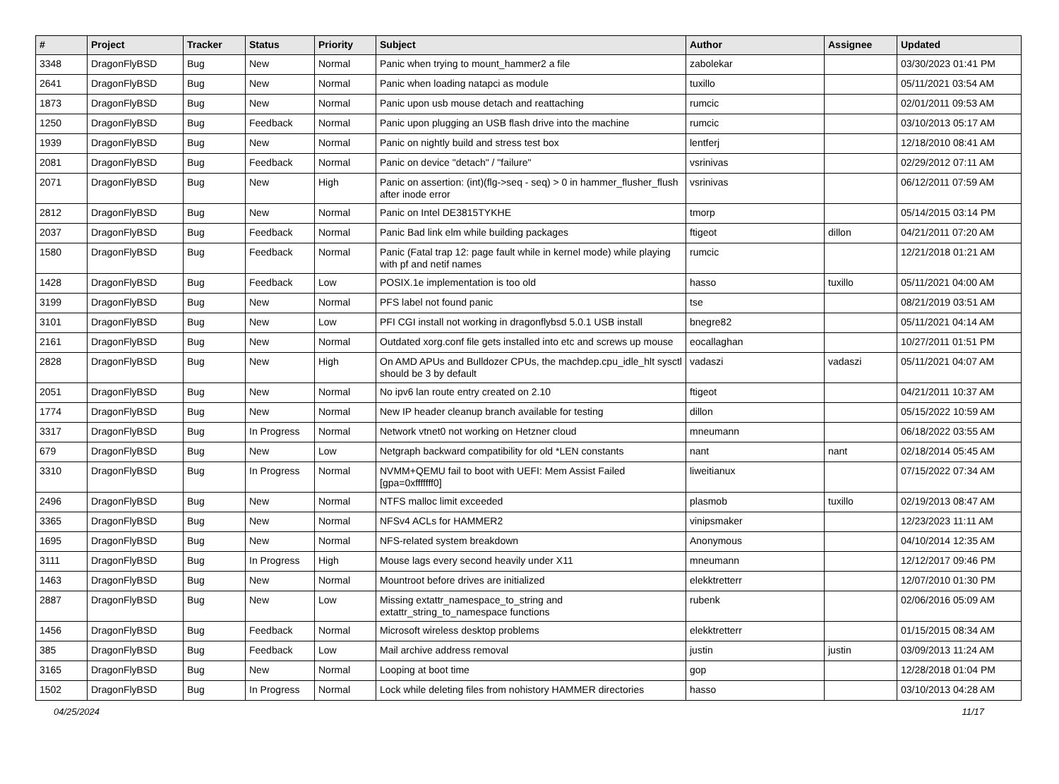| # | Project | Tracker | Status | Priority | Subject | Author | Assignee | Updated |
| --- | --- | --- | --- | --- | --- | --- | --- | --- |
| 3348 | DragonFlyBSD | Bug | New | Normal | Panic when trying to mount_hammer2 a file | zabolekar | | 03/30/2023 01:41 PM |
| 2641 | DragonFlyBSD | Bug | New | Normal | Panic when loading natapci as module | tuxillo | | 05/11/2021 03:54 AM |
| 1873 | DragonFlyBSD | Bug | New | Normal | Panic upon usb mouse detach and reattaching | rumcic | | 02/01/2011 09:53 AM |
| 1250 | DragonFlyBSD | Bug | Feedback | Normal | Panic upon plugging an USB flash drive into the machine | rumcic | | 03/10/2013 05:17 AM |
| 1939 | DragonFlyBSD | Bug | New | Normal | Panic on nightly build and stress test box | lentferj | | 12/18/2010 08:41 AM |
| 2081 | DragonFlyBSD | Bug | Feedback | Normal | Panic on device "detach" / "failure" | vsrinivas | | 02/29/2012 07:11 AM |
| 2071 | DragonFlyBSD | Bug | New | High | Panic on assertion: (int)(flg->seq - seq) > 0 in hammer_flusher_flush after inode error | vsrinivas | | 06/12/2011 07:59 AM |
| 2812 | DragonFlyBSD | Bug | New | Normal | Panic on Intel DE3815TYKHE | tmorp | | 05/14/2015 03:14 PM |
| 2037 | DragonFlyBSD | Bug | Feedback | Normal | Panic Bad link elm while building packages | ftigeot | dillon | 04/21/2011 07:20 AM |
| 1580 | DragonFlyBSD | Bug | Feedback | Normal | Panic (Fatal trap 12: page fault while in kernel mode) while playing with pf and netif names | rumcic | | 12/21/2018 01:21 AM |
| 1428 | DragonFlyBSD | Bug | Feedback | Low | POSIX.1e implementation is too old | hasso | tuxillo | 05/11/2021 04:00 AM |
| 3199 | DragonFlyBSD | Bug | New | Normal | PFS label not found panic | tse | | 08/21/2019 03:51 AM |
| 3101 | DragonFlyBSD | Bug | New | Low | PFI CGI install not working in dragonflybsd 5.0.1 USB install | bnegre82 | | 05/11/2021 04:14 AM |
| 2161 | DragonFlyBSD | Bug | New | Normal | Outdated xorg.conf file gets installed into etc and screws up mouse | eocallaghan | | 10/27/2011 01:51 PM |
| 2828 | DragonFlyBSD | Bug | New | High | On AMD APUs and Bulldozer CPUs, the machdep.cpu_idle_hlt sysctl should be 3 by default | vadaszi | vadaszi | 05/11/2021 04:07 AM |
| 2051 | DragonFlyBSD | Bug | New | Normal | No ipv6 lan route entry created on 2.10 | ftigeot | | 04/21/2011 10:37 AM |
| 1774 | DragonFlyBSD | Bug | New | Normal | New IP header cleanup branch available for testing | dillon | | 05/15/2022 10:59 AM |
| 3317 | DragonFlyBSD | Bug | In Progress | Normal | Network vtnet0 not working on Hetzner cloud | mneumann | | 06/18/2022 03:55 AM |
| 679 | DragonFlyBSD | Bug | New | Low | Netgraph backward compatibility for old *LEN constants | nant | nant | 02/18/2014 05:45 AM |
| 3310 | DragonFlyBSD | Bug | In Progress | Normal | NVMM+QEMU fail to boot with UEFI: Mem Assist Failed [gpa=0xfffffff0] | liweitianux | | 07/15/2022 07:34 AM |
| 2496 | DragonFlyBSD | Bug | New | Normal | NTFS malloc limit exceeded | plasmob | tuxillo | 02/19/2013 08:47 AM |
| 3365 | DragonFlyBSD | Bug | New | Normal | NFSv4 ACLs for HAMMER2 | vinipsmaker | | 12/23/2023 11:11 AM |
| 1695 | DragonFlyBSD | Bug | New | Normal | NFS-related system breakdown | Anonymous | | 04/10/2014 12:35 AM |
| 3111 | DragonFlyBSD | Bug | In Progress | High | Mouse lags every second heavily under X11 | mneumann | | 12/12/2017 09:46 PM |
| 1463 | DragonFlyBSD | Bug | New | Normal | Mountroot before drives are initialized | elekktretterr | | 12/07/2010 01:30 PM |
| 2887 | DragonFlyBSD | Bug | New | Low | Missing extattr_namespace_to_string and extattr_string_to_namespace functions | rubenk | | 02/06/2016 05:09 AM |
| 1456 | DragonFlyBSD | Bug | Feedback | Normal | Microsoft wireless desktop problems | elekktretterr | | 01/15/2015 08:34 AM |
| 385 | DragonFlyBSD | Bug | Feedback | Low | Mail archive address removal | justin | justin | 03/09/2013 11:24 AM |
| 3165 | DragonFlyBSD | Bug | New | Normal | Looping at boot time | gop | | 12/28/2018 01:04 PM |
| 1502 | DragonFlyBSD | Bug | In Progress | Normal | Lock while deleting files from nohistory HAMMER directories | hasso | | 03/10/2013 04:28 AM |
04/25/2024 11/17